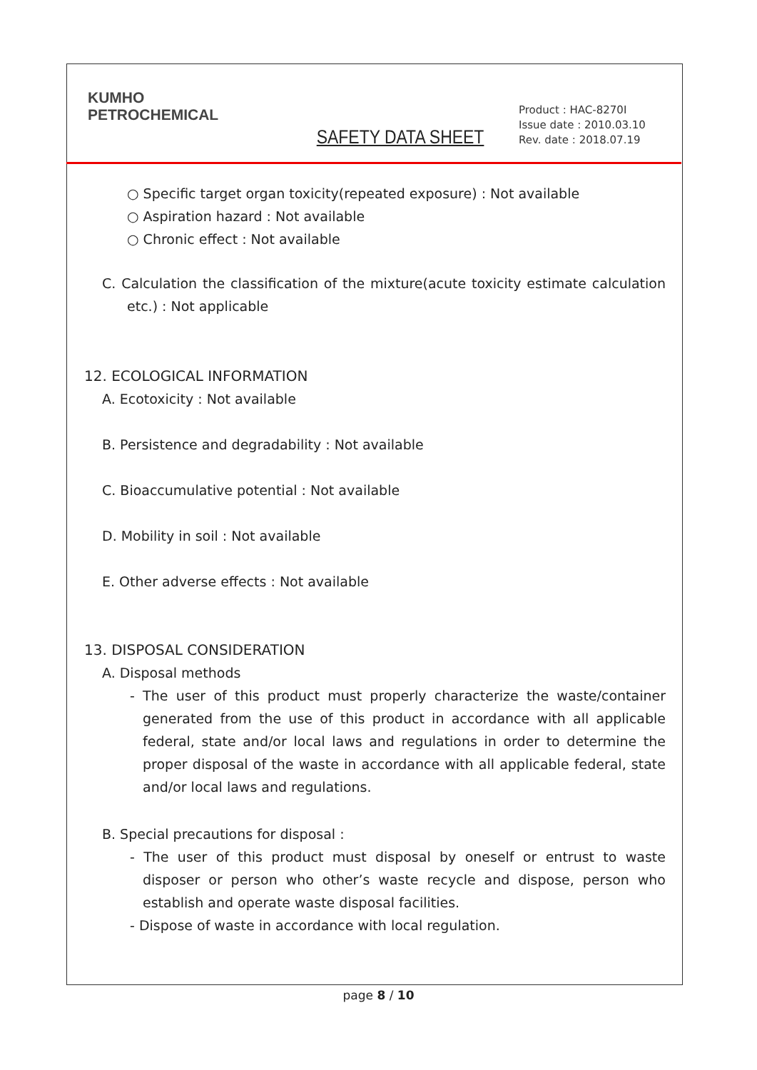KUMHO
PETROCHEMICAL
SAFETY DATA SHEET
Product : HAC-8270I
Issue date : 2010.03.10
Rev. date : 2018.07.19
○ Specific target organ toxicity(repeated exposure) : Not available
○ Aspiration hazard : Not available
○ Chronic effect : Not available
C. Calculation the classification of the mixture(acute toxicity estimate calculation etc.) : Not applicable
12. ECOLOGICAL INFORMATION
A. Ecotoxicity : Not available
B. Persistence and degradability : Not available
C. Bioaccumulative potential : Not available
D. Mobility in soil : Not available
E. Other adverse effects : Not available
13. DISPOSAL CONSIDERATION
A. Disposal methods
- The user of this product must properly characterize the waste/container generated from the use of this product in accordance with all applicable federal, state and/or local laws and regulations in order to determine the proper disposal of the waste in accordance with all applicable federal, state and/or local laws and regulations.
B. Special precautions for disposal :
- The user of this product must disposal by oneself or entrust to waste disposer or person who other’s waste recycle and dispose, person who establish and operate waste disposal facilities.
- Dispose of waste in accordance with local regulation.
page 8 / 10